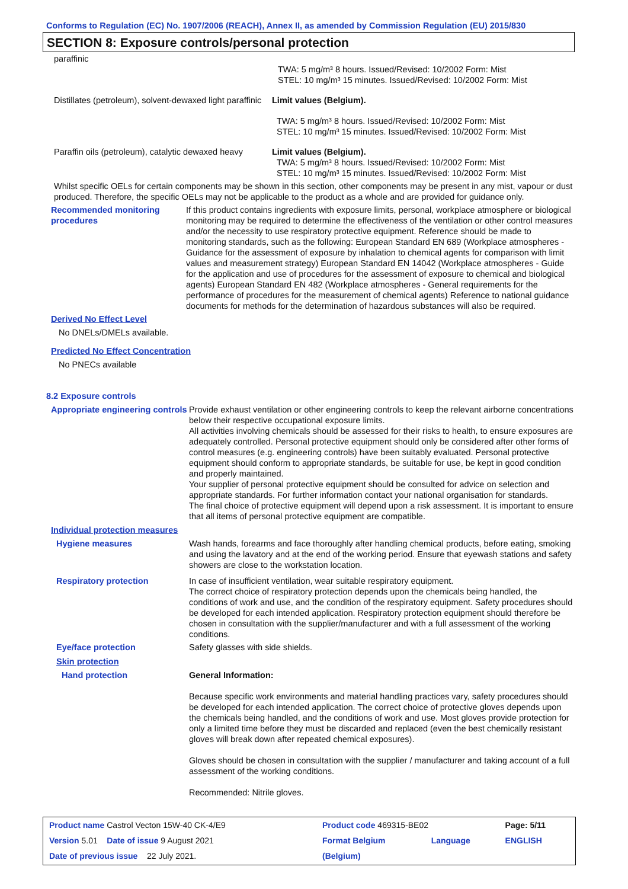Conforms to Regulation (EC) No. 1907/2006 (REACH), Annex II, as amended by Commission Regulation (EU) 2015/830
SECTION 8: Exposure controls/personal protection
paraffinic
TWA: 5 mg/m³ 8 hours. Issued/Revised: 10/2002 Form: Mist
STEL: 10 mg/m³ 15 minutes. Issued/Revised: 10/2002 Form: Mist
Distillates (petroleum), solvent-dewaxed light paraffinic
Limit values (Belgium).
TWA: 5 mg/m³ 8 hours. Issued/Revised: 10/2002 Form: Mist
STEL: 10 mg/m³ 15 minutes. Issued/Revised: 10/2002 Form: Mist
Paraffin oils (petroleum), catalytic dewaxed heavy
Limit values (Belgium).
TWA: 5 mg/m³ 8 hours. Issued/Revised: 10/2002 Form: Mist
STEL: 10 mg/m³ 15 minutes. Issued/Revised: 10/2002 Form: Mist
Whilst specific OELs for certain components may be shown in this section, other components may be present in any mist, vapour or dust produced. Therefore, the specific OELs may not be applicable to the product as a whole and are provided for guidance only.
Recommended monitoring procedures
If this product contains ingredients with exposure limits, personal, workplace atmosphere or biological monitoring may be required to determine the effectiveness of the ventilation or other control measures and/or the necessity to use respiratory protective equipment. Reference should be made to monitoring standards, such as the following: European Standard EN 689 (Workplace atmospheres - Guidance for the assessment of exposure by inhalation to chemical agents for comparison with limit values and measurement strategy) European Standard EN 14042 (Workplace atmospheres - Guide for the application and use of procedures for the assessment of exposure to chemical and biological agents) European Standard EN 482 (Workplace atmospheres - General requirements for the performance of procedures for the measurement of chemical agents) Reference to national guidance documents for methods for the determination of hazardous substances will also be required.
Derived No Effect Level
No DNELs/DMELs available.
Predicted No Effect Concentration
No PNECs available
8.2 Exposure controls
Appropriate engineering controls
Provide exhaust ventilation or other engineering controls to keep the relevant airborne concentrations below their respective occupational exposure limits.
All activities involving chemicals should be assessed for their risks to health, to ensure exposures are adequately controlled. Personal protective equipment should only be considered after other forms of control measures (e.g. engineering controls) have been suitably evaluated. Personal protective equipment should conform to appropriate standards, be suitable for use, be kept in good condition and properly maintained.
Your supplier of personal protective equipment should be consulted for advice on selection and appropriate standards. For further information contact your national organisation for standards.
The final choice of protective equipment will depend upon a risk assessment. It is important to ensure that all items of personal protective equipment are compatible.
Individual protection measures
Hygiene measures Wash hands, forearms and face thoroughly after handling chemical products, before eating, smoking and using the lavatory and at the end of the working period. Ensure that eyewash stations and safety showers are close to the workstation location.
Respiratory protection In case of insufficient ventilation, wear suitable respiratory equipment.
The correct choice of respiratory protection depends upon the chemicals being handled, the conditions of work and use, and the condition of the respiratory equipment. Safety procedures should be developed for each intended application. Respiratory protection equipment should therefore be chosen in consultation with the supplier/manufacturer and with a full assessment of the working conditions.
Eye/face protection Safety glasses with side shields.
Skin protection
Hand protection General Information:
Because specific work environments and material handling practices vary, safety procedures should be developed for each intended application. The correct choice of protective gloves depends upon the chemicals being handled, and the conditions of work and use. Most gloves provide protection for only a limited time before they must be discarded and replaced (even the best chemically resistant gloves will break down after repeated chemical exposures).
Gloves should be chosen in consultation with the supplier / manufacturer and taking account of a full assessment of the working conditions.
Recommended: Nitrile gloves.
| Product name Castrol Vecton 15W-40 CK-4/E9 | Product code 469315-BE02 | | Page: 5/11 |
| Version 5.01 Date of issue 9 August 2021 | Format Belgium | Language | ENGLISH |
| Date of previous issue 22 July 2021. | (Belgium) | | |